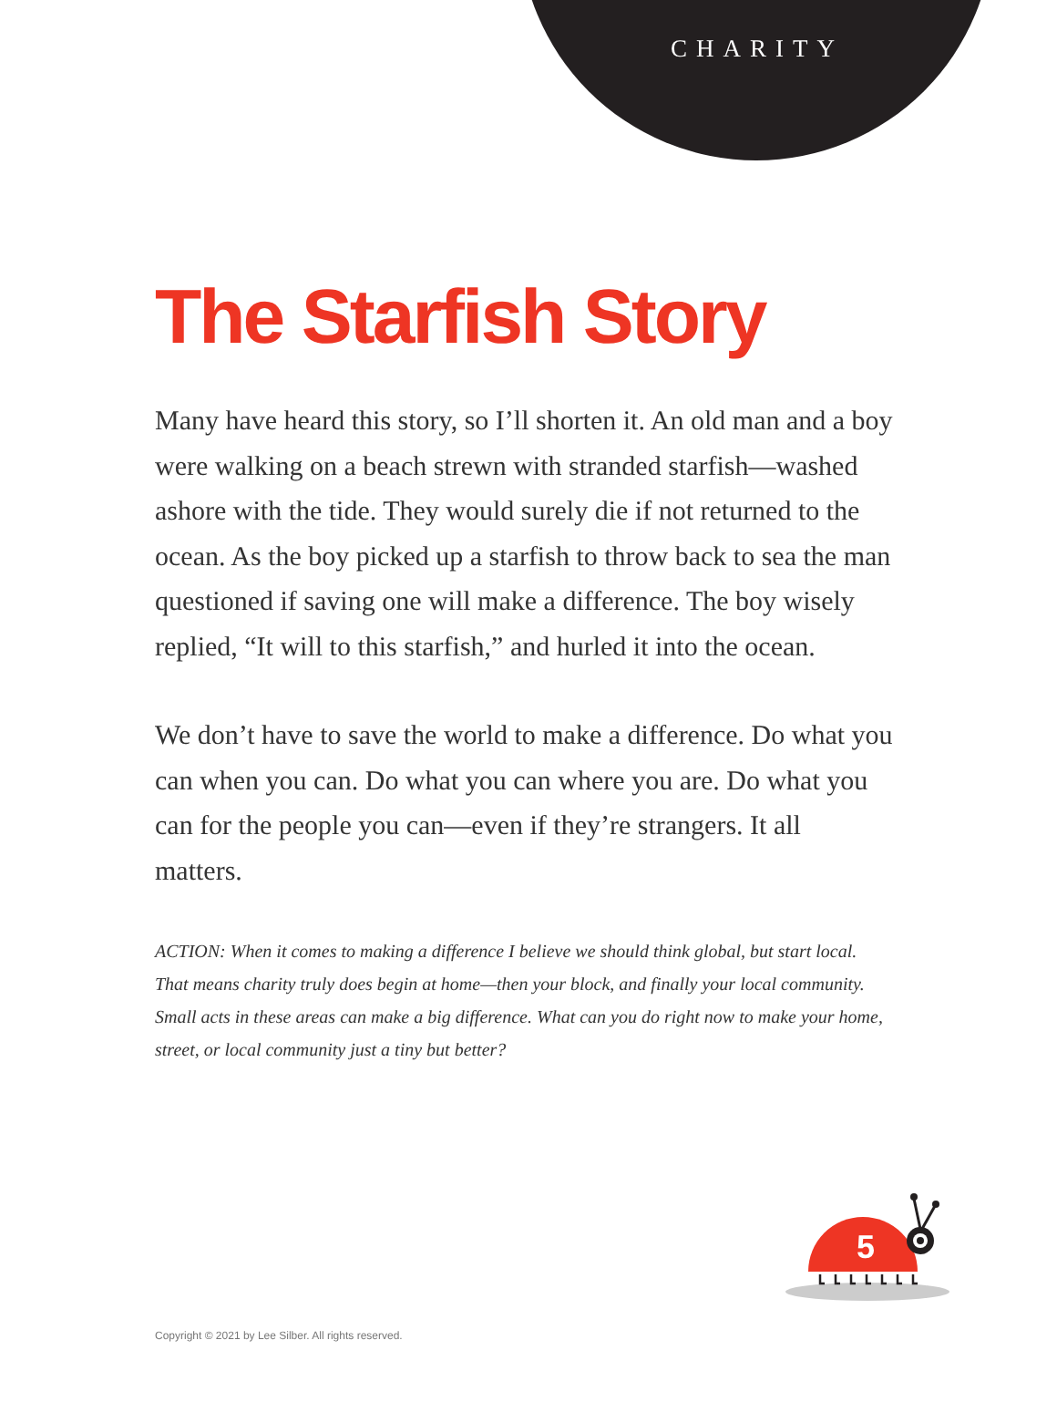CHARITY
The Starfish Story
Many have heard this story, so I’ll shorten it. An old man and a boy were walking on a beach strewn with stranded starfish—washed ashore with the tide. They would surely die if not returned to the ocean. As the boy picked up a starfish to throw back to sea the man questioned if saving one will make a difference. The boy wisely replied, “It will to this starfish,” and hurled it into the ocean.
We don’t have to save the world to make a difference. Do what you can when you can. Do what you can where you are. Do what you can for the people you can—even if they’re strangers. It all matters.
ACTION: When it comes to making a difference I believe we should think global, but start local. That means charity truly does begin at home—then your block, and finally your local community. Small acts in these areas can make a big difference. What can you do right now to make your home, street, or local community just a tiny but better?
5
Copyright © 2021 by Lee Silber. All rights reserved.